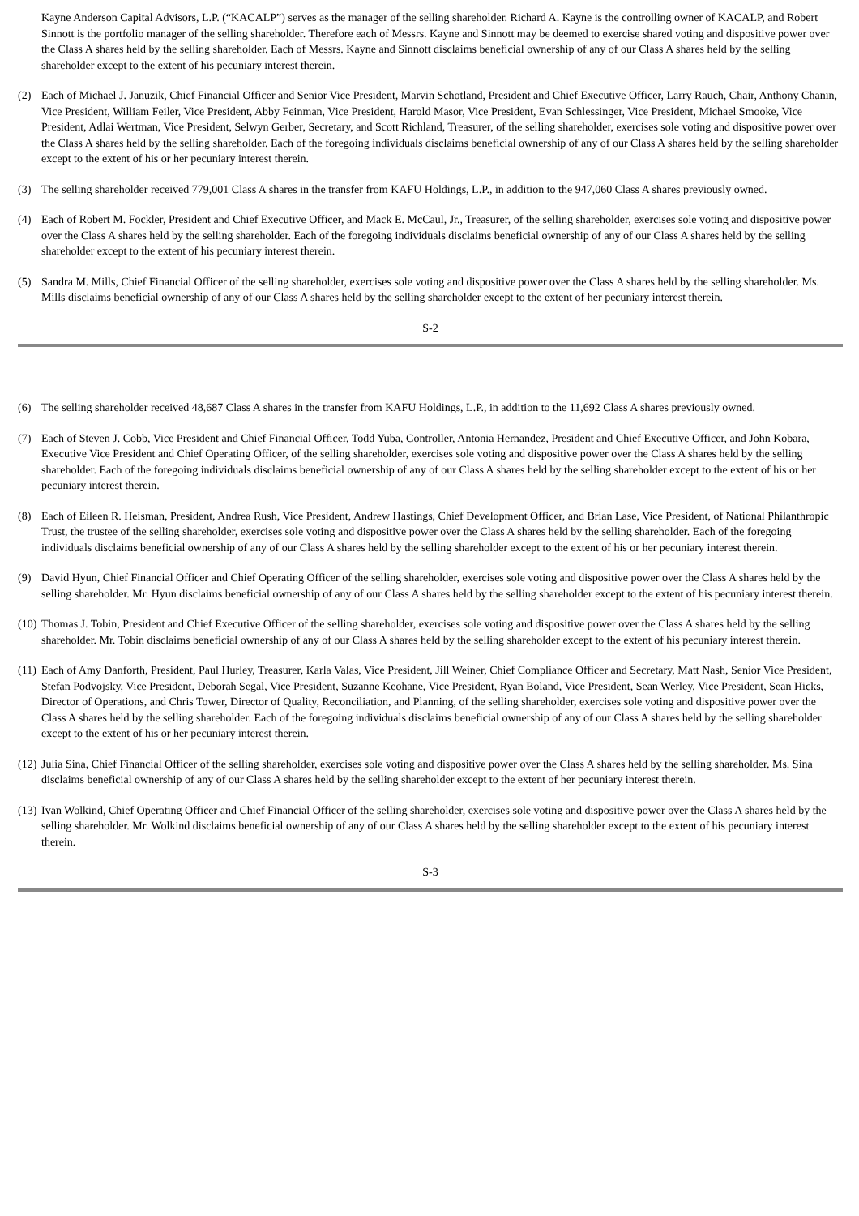Kayne Anderson Capital Advisors, L.P. (“KACALP”) serves as the manager of the selling shareholder. Richard A. Kayne is the controlling owner of KACALP, and Robert Sinnott is the portfolio manager of the selling shareholder. Therefore each of Messrs. Kayne and Sinnott may be deemed to exercise shared voting and dispositive power over the Class A shares held by the selling shareholder. Each of Messrs. Kayne and Sinnott disclaims beneficial ownership of any of our Class A shares held by the selling shareholder except to the extent of his pecuniary interest therein.
(2) Each of Michael J. Januzik, Chief Financial Officer and Senior Vice President, Marvin Schotland, President and Chief Executive Officer, Larry Rauch, Chair, Anthony Chanin, Vice President, William Feiler, Vice President, Abby Feinman, Vice President, Harold Masor, Vice President, Evan Schlessinger, Vice President, Michael Smooke, Vice President, Adlai Wertman, Vice President, Selwyn Gerber, Secretary, and Scott Richland, Treasurer, of the selling shareholder, exercises sole voting and dispositive power over the Class A shares held by the selling shareholder. Each of the foregoing individuals disclaims beneficial ownership of any of our Class A shares held by the selling shareholder except to the extent of his or her pecuniary interest therein.
(3) The selling shareholder received 779,001 Class A shares in the transfer from KAFU Holdings, L.P., in addition to the 947,060 Class A shares previously owned.
(4) Each of Robert M. Fockler, President and Chief Executive Officer, and Mack E. McCaul, Jr., Treasurer, of the selling shareholder, exercises sole voting and dispositive power over the Class A shares held by the selling shareholder. Each of the foregoing individuals disclaims beneficial ownership of any of our Class A shares held by the selling shareholder except to the extent of his pecuniary interest therein.
(5) Sandra M. Mills, Chief Financial Officer of the selling shareholder, exercises sole voting and dispositive power over the Class A shares held by the selling shareholder. Ms. Mills disclaims beneficial ownership of any of our Class A shares held by the selling shareholder except to the extent of her pecuniary interest therein.
S-2
(6) The selling shareholder received 48,687 Class A shares in the transfer from KAFU Holdings, L.P., in addition to the 11,692 Class A shares previously owned.
(7) Each of Steven J. Cobb, Vice President and Chief Financial Officer, Todd Yuba, Controller, Antonia Hernandez, President and Chief Executive Officer, and John Kobara, Executive Vice President and Chief Operating Officer, of the selling shareholder, exercises sole voting and dispositive power over the Class A shares held by the selling shareholder. Each of the foregoing individuals disclaims beneficial ownership of any of our Class A shares held by the selling shareholder except to the extent of his or her pecuniary interest therein.
(8) Each of Eileen R. Heisman, President, Andrea Rush, Vice President, Andrew Hastings, Chief Development Officer, and Brian Lase, Vice President, of National Philanthropic Trust, the trustee of the selling shareholder, exercises sole voting and dispositive power over the Class A shares held by the selling shareholder. Each of the foregoing individuals disclaims beneficial ownership of any of our Class A shares held by the selling shareholder except to the extent of his or her pecuniary interest therein.
(9) David Hyun, Chief Financial Officer and Chief Operating Officer of the selling shareholder, exercises sole voting and dispositive power over the Class A shares held by the selling shareholder. Mr. Hyun disclaims beneficial ownership of any of our Class A shares held by the selling shareholder except to the extent of his pecuniary interest therein.
(10) Thomas J. Tobin, President and Chief Executive Officer of the selling shareholder, exercises sole voting and dispositive power over the Class A shares held by the selling shareholder. Mr. Tobin disclaims beneficial ownership of any of our Class A shares held by the selling shareholder except to the extent of his pecuniary interest therein.
(11) Each of Amy Danforth, President, Paul Hurley, Treasurer, Karla Valas, Vice President, Jill Weiner, Chief Compliance Officer and Secretary, Matt Nash, Senior Vice President, Stefan Podvojsky, Vice President, Deborah Segal, Vice President, Suzanne Keohane, Vice President, Ryan Boland, Vice President, Sean Werley, Vice President, Sean Hicks, Director of Operations, and Chris Tower, Director of Quality, Reconciliation, and Planning, of the selling shareholder, exercises sole voting and dispositive power over the Class A shares held by the selling shareholder. Each of the foregoing individuals disclaims beneficial ownership of any of our Class A shares held by the selling shareholder except to the extent of his or her pecuniary interest therein.
(12) Julia Sina, Chief Financial Officer of the selling shareholder, exercises sole voting and dispositive power over the Class A shares held by the selling shareholder. Ms. Sina disclaims beneficial ownership of any of our Class A shares held by the selling shareholder except to the extent of her pecuniary interest therein.
(13) Ivan Wolkind, Chief Operating Officer and Chief Financial Officer of the selling shareholder, exercises sole voting and dispositive power over the Class A shares held by the selling shareholder. Mr. Wolkind disclaims beneficial ownership of any of our Class A shares held by the selling shareholder except to the extent of his pecuniary interest therein.
S-3